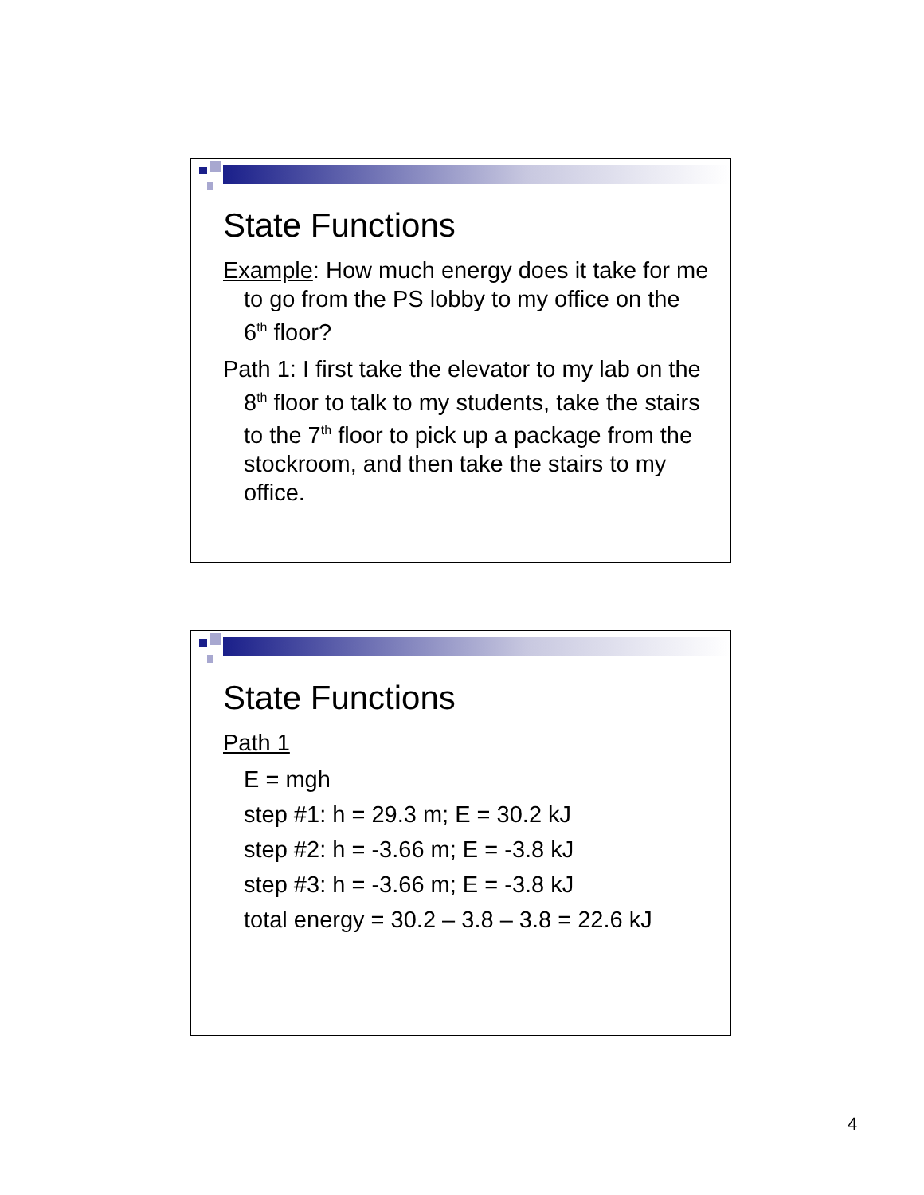State Functions
Example: How much energy does it take for me to go from the PS lobby to my office on the 6<sup>th</sup> floor?
Path 1: I first take the elevator to my lab on the 8<sup>th</sup> floor to talk to my students, take the stairs to the 7<sup>th</sup> floor to pick up a package from the stockroom, and then take the stairs to my office.
State Functions
Path 1
E = mgh
step #1: h = 29.3 m; E = 30.2 kJ
step #2: h = -3.66 m; E = -3.8 kJ
step #3: h = -3.66 m; E = -3.8 kJ
total energy = 30.2 – 3.8 – 3.8 = 22.6 kJ
4